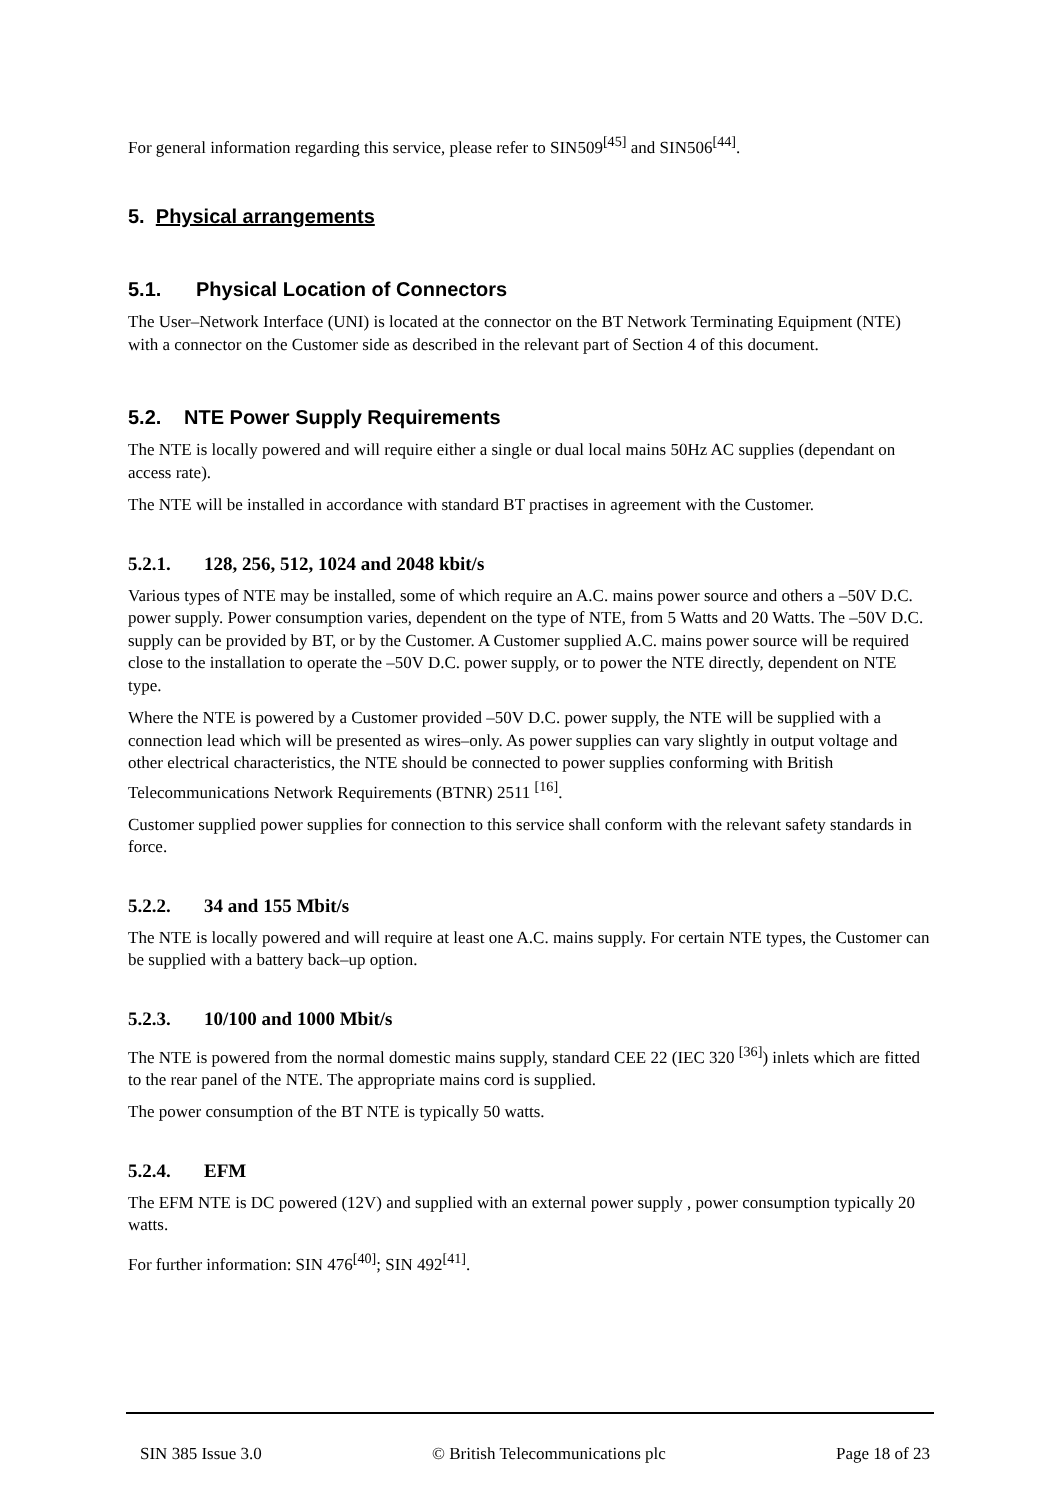For general information regarding this service, please refer to SIN509<sup>[45]</sup> and SIN506<sup>[44]</sup>.
5. Physical arrangements
5.1. Physical Location of Connectors
The User–Network Interface (UNI) is located at the connector on the BT Network Terminating Equipment (NTE) with a connector on the Customer side as described in the relevant part of Section 4 of this document.
5.2. NTE Power Supply Requirements
The NTE is locally powered and will require either a single or dual local mains 50Hz AC supplies (dependant on access rate).
The NTE will be installed in accordance with standard BT practises in agreement with the Customer.
5.2.1. 128, 256, 512, 1024 and 2048 kbit/s
Various types of NTE may be installed, some of which require an A.C. mains power source and others a –50V D.C. power supply. Power consumption varies, dependent on the type of NTE, from 5 Watts and 20 Watts. The –50V D.C. supply can be provided by BT, or by the Customer. A Customer supplied A.C. mains power source will be required close to the installation to operate the –50V D.C. power supply, or to power the NTE directly, dependent on NTE type.
Where the NTE is powered by a Customer provided –50V D.C. power supply, the NTE will be supplied with a connection lead which will be presented as wires–only. As power supplies can vary slightly in output voltage and other electrical characteristics, the NTE should be connected to power supplies conforming with British Telecommunications Network Requirements (BTNR) 2511 <sup>[16]</sup>.
Customer supplied power supplies for connection to this service shall conform with the relevant safety standards in force.
5.2.2. 34 and 155 Mbit/s
The NTE is locally powered and will require at least one A.C. mains supply. For certain NTE types, the Customer can be supplied with a battery back–up option.
5.2.3. 10/100 and 1000 Mbit/s
The NTE is powered from the normal domestic mains supply, standard CEE 22 (IEC 320 <sup>[36]</sup>) inlets which are fitted to the rear panel of the NTE. The appropriate mains cord is supplied.
The power consumption of the BT NTE is typically 50 watts.
5.2.4. EFM
The EFM NTE is DC powered (12V) and supplied with an external power supply , power consumption typically 20 watts.
For further information: SIN 476<sup>[40]</sup>; SIN 492<sup>[41]</sup>.
SIN 385 Issue 3.0 © British Telecommunications plc Page 18 of 23